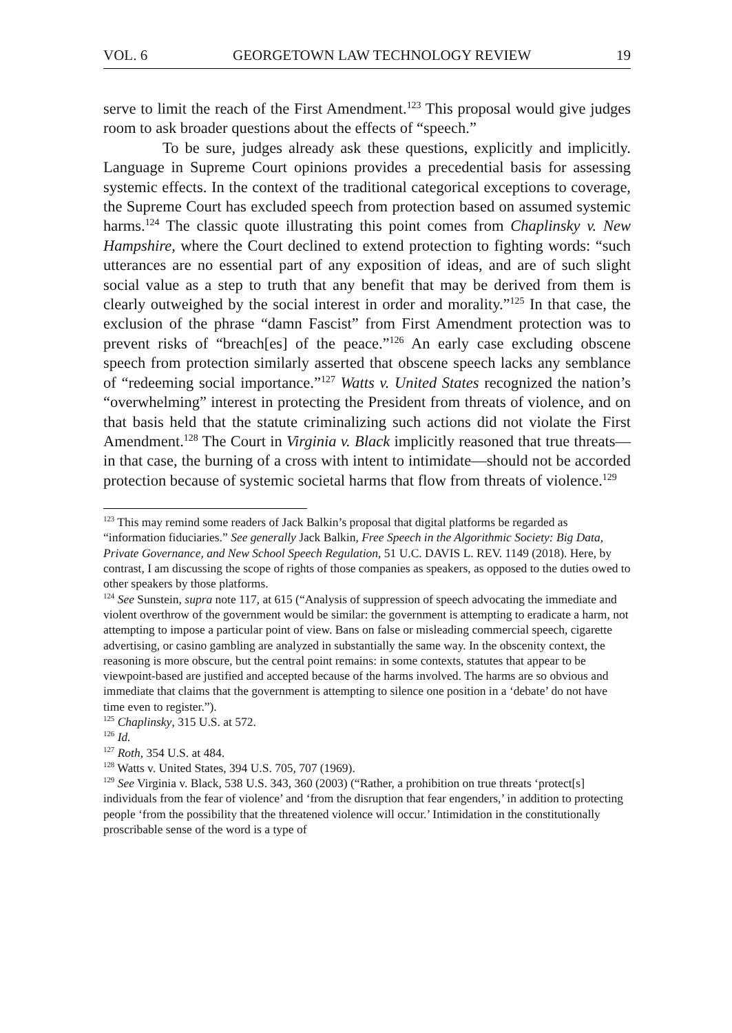VOL. 6 GEORGETOWN LAW TECHNOLOGY REVIEW 19
serve to limit the reach of the First Amendment.<sup>123</sup> This proposal would give judges room to ask broader questions about the effects of “speech.”
To be sure, judges already ask these questions, explicitly and implicitly. Language in Supreme Court opinions provides a precedential basis for assessing systemic effects. In the context of the traditional categorical exceptions to coverage, the Supreme Court has excluded speech from protection based on assumed systemic harms.<sup>124</sup> The classic quote illustrating this point comes from Chaplinsky v. New Hampshire, where the Court declined to extend protection to fighting words: “such utterances are no essential part of any exposition of ideas, and are of such slight social value as a step to truth that any benefit that may be derived from them is clearly outweighed by the social interest in order and morality.”<sup>125</sup> In that case, the exclusion of the phrase “damn Fascist” from First Amendment protection was to prevent risks of “breach[es] of the peace.”<sup>126</sup> An early case excluding obscene speech from protection similarly asserted that obscene speech lacks any semblance of “redeeming social importance.”<sup>127</sup> Watts v. United States recognized the nation’s “overwhelming” interest in protecting the President from threats of violence, and on that basis held that the statute criminalizing such actions did not violate the First Amendment.<sup>128</sup> The Court in Virginia v. Black implicitly reasoned that true threats—in that case, the burning of a cross with intent to intimidate—should not be accorded protection because of systemic societal harms that flow from threats of violence.<sup>129</sup>
<sup>123</sup> This may remind some readers of Jack Balkin’s proposal that digital platforms be regarded as “information fiduciaries.” See generally Jack Balkin, Free Speech in the Algorithmic Society: Big Data, Private Governance, and New School Speech Regulation, 51 U.C. DAVIS L. REV. 1149 (2018). Here, by contrast, I am discussing the scope of rights of those companies as speakers, as opposed to the duties owed to other speakers by those platforms.
<sup>124</sup> See Sunstein, supra note 117, at 615 (“Analysis of suppression of speech advocating the immediate and violent overthrow of the government would be similar: the government is attempting to eradicate a harm, not attempting to impose a particular point of view. Bans on false or misleading commercial speech, cigarette advertising, or casino gambling are analyzed in substantially the same way. In the obscenity context, the reasoning is more obscure, but the central point remains: in some contexts, statutes that appear to be viewpoint-based are justified and accepted because of the harms involved. The harms are so obvious and immediate that claims that the government is attempting to silence one position in a ‘debate’ do not have time even to register.”).
<sup>125</sup> Chaplinsky, 315 U.S. at 572.
<sup>126</sup> Id.
<sup>127</sup> Roth, 354 U.S. at 484.
<sup>128</sup> Watts v. United States, 394 U.S. 705, 707 (1969).
<sup>129</sup> See Virginia v. Black, 538 U.S. 343, 360 (2003) (“Rather, a prohibition on true threats ‘protect[s] individuals from the fear of violence’ and ‘from the disruption that fear engenders,’ in addition to protecting people ‘from the possibility that the threatened violence will occur.’ Intimidation in the constitutionally proscribable sense of the word is a type of